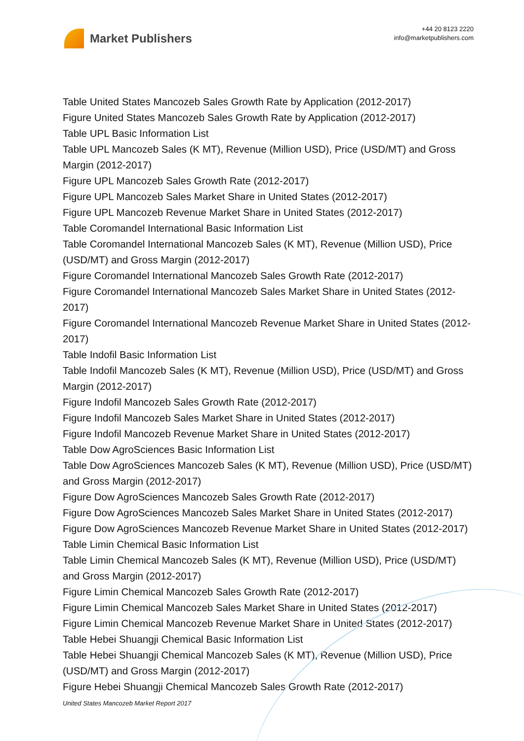Market Publishers
+44 20 8123 2220
info@marketpublishers.com
Table United States Mancozeb Sales Growth Rate by Application (2012-2017)
Figure United States Mancozeb Sales Growth Rate by Application (2012-2017)
Table UPL Basic Information List
Table UPL Mancozeb Sales (K MT), Revenue (Million USD), Price (USD/MT) and Gross Margin (2012-2017)
Figure UPL Mancozeb Sales Growth Rate (2012-2017)
Figure UPL Mancozeb Sales Market Share in United States (2012-2017)
Figure UPL Mancozeb Revenue Market Share in United States (2012-2017)
Table Coromandel International Basic Information List
Table Coromandel International Mancozeb Sales (K MT), Revenue (Million USD), Price (USD/MT) and Gross Margin (2012-2017)
Figure Coromandel International Mancozeb Sales Growth Rate (2012-2017)
Figure Coromandel International Mancozeb Sales Market Share in United States (2012-2017)
Figure Coromandel International Mancozeb Revenue Market Share in United States (2012-2017)
Table Indofil Basic Information List
Table Indofil Mancozeb Sales (K MT), Revenue (Million USD), Price (USD/MT) and Gross Margin (2012-2017)
Figure Indofil Mancozeb Sales Growth Rate (2012-2017)
Figure Indofil Mancozeb Sales Market Share in United States (2012-2017)
Figure Indofil Mancozeb Revenue Market Share in United States (2012-2017)
Table Dow AgroSciences Basic Information List
Table Dow AgroSciences Mancozeb Sales (K MT), Revenue (Million USD), Price (USD/MT) and Gross Margin (2012-2017)
Figure Dow AgroSciences Mancozeb Sales Growth Rate (2012-2017)
Figure Dow AgroSciences Mancozeb Sales Market Share in United States (2012-2017)
Figure Dow AgroSciences Mancozeb Revenue Market Share in United States (2012-2017)
Table Limin Chemical Basic Information List
Table Limin Chemical Mancozeb Sales (K MT), Revenue (Million USD), Price (USD/MT) and Gross Margin (2012-2017)
Figure Limin Chemical Mancozeb Sales Growth Rate (2012-2017)
Figure Limin Chemical Mancozeb Sales Market Share in United States (2012-2017)
Figure Limin Chemical Mancozeb Revenue Market Share in United States (2012-2017)
Table Hebei Shuangji Chemical Basic Information List
Table Hebei Shuangji Chemical Mancozeb Sales (K MT), Revenue (Million USD), Price (USD/MT) and Gross Margin (2012-2017)
Figure Hebei Shuangji Chemical Mancozeb Sales Growth Rate (2012-2017)
United States Mancozeb Market Report 2017